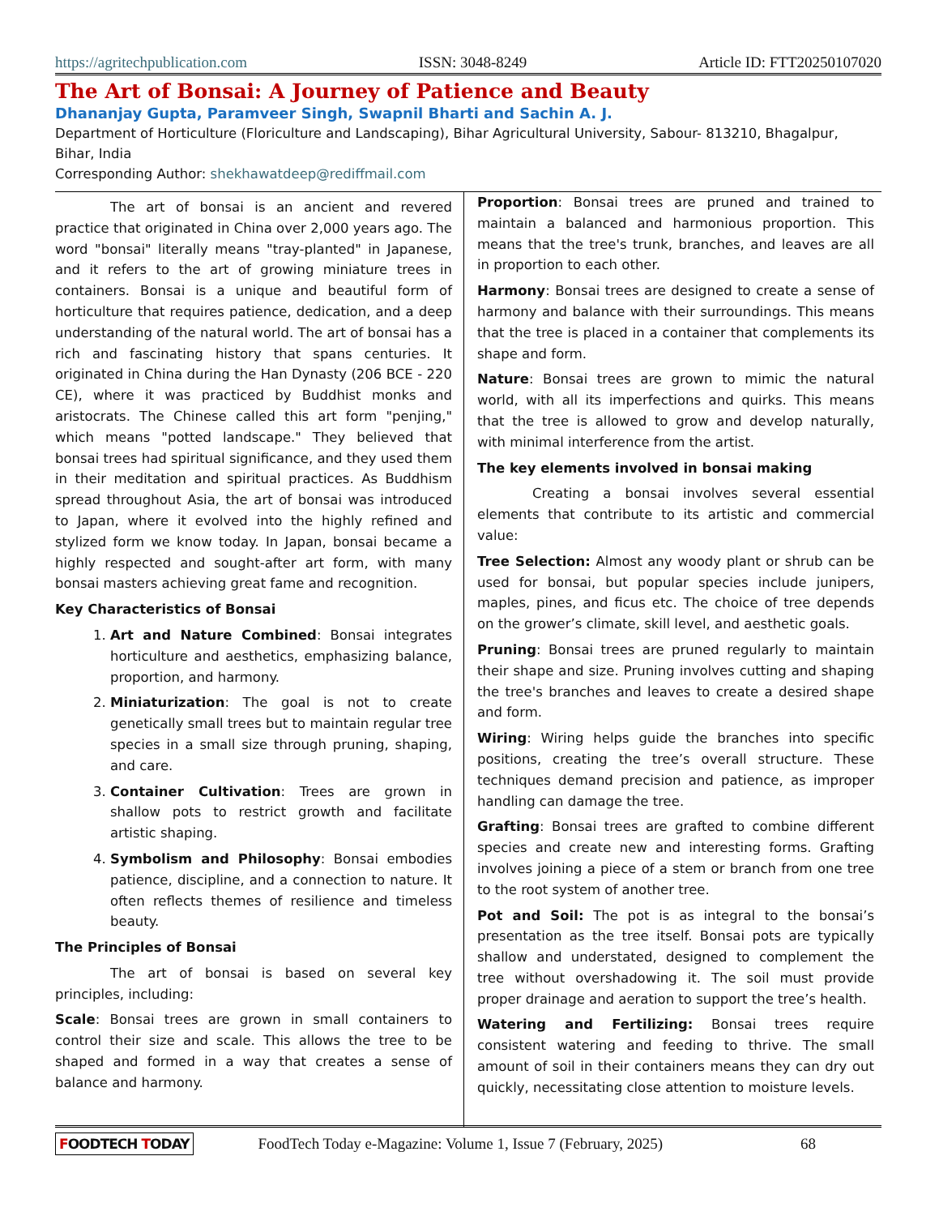https://agritechpublication.com ISSN: 3048-8249 Article ID: FTT20250107020
The Art of Bonsai: A Journey of Patience and Beauty
Dhananjay Gupta, Paramveer Singh, Swapnil Bharti and Sachin A. J.
Department of Horticulture (Floriculture and Landscaping), Bihar Agricultural University, Sabour- 813210, Bhagalpur, Bihar, India
Corresponding Author: shekhawatdeep@rediffmail.com
The art of bonsai is an ancient and revered practice that originated in China over 2,000 years ago. The word "bonsai" literally means "tray-planted" in Japanese, and it refers to the art of growing miniature trees in containers. Bonsai is a unique and beautiful form of horticulture that requires patience, dedication, and a deep understanding of the natural world. The art of bonsai has a rich and fascinating history that spans centuries. It originated in China during the Han Dynasty (206 BCE - 220 CE), where it was practiced by Buddhist monks and aristocrats. The Chinese called this art form "penjing," which means "potted landscape." They believed that bonsai trees had spiritual significance, and they used them in their meditation and spiritual practices. As Buddhism spread throughout Asia, the art of bonsai was introduced to Japan, where it evolved into the highly refined and stylized form we know today. In Japan, bonsai became a highly respected and sought-after art form, with many bonsai masters achieving great fame and recognition.
Key Characteristics of Bonsai
1. Art and Nature Combined: Bonsai integrates horticulture and aesthetics, emphasizing balance, proportion, and harmony.
2. Miniaturization: The goal is not to create genetically small trees but to maintain regular tree species in a small size through pruning, shaping, and care.
3. Container Cultivation: Trees are grown in shallow pots to restrict growth and facilitate artistic shaping.
4. Symbolism and Philosophy: Bonsai embodies patience, discipline, and a connection to nature. It often reflects themes of resilience and timeless beauty.
The Principles of Bonsai
The art of bonsai is based on several key principles, including:
Scale: Bonsai trees are grown in small containers to control their size and scale. This allows the tree to be shaped and formed in a way that creates a sense of balance and harmony.
Proportion: Bonsai trees are pruned and trained to maintain a balanced and harmonious proportion. This means that the tree's trunk, branches, and leaves are all in proportion to each other.
Harmony: Bonsai trees are designed to create a sense of harmony and balance with their surroundings. This means that the tree is placed in a container that complements its shape and form.
Nature: Bonsai trees are grown to mimic the natural world, with all its imperfections and quirks. This means that the tree is allowed to grow and develop naturally, with minimal interference from the artist.
The key elements involved in bonsai making
Creating a bonsai involves several essential elements that contribute to its artistic and commercial value:
Tree Selection: Almost any woody plant or shrub can be used for bonsai, but popular species include junipers, maples, pines, and ficus etc. The choice of tree depends on the grower’s climate, skill level, and aesthetic goals.
Pruning: Bonsai trees are pruned regularly to maintain their shape and size. Pruning involves cutting and shaping the tree's branches and leaves to create a desired shape and form.
Wiring: Wiring helps guide the branches into specific positions, creating the tree’s overall structure. These techniques demand precision and patience, as improper handling can damage the tree.
Grafting: Bonsai trees are grafted to combine different species and create new and interesting forms. Grafting involves joining a piece of a stem or branch from one tree to the root system of another tree.
Pot and Soil: The pot is as integral to the bonsai’s presentation as the tree itself. Bonsai pots are typically shallow and understated, designed to complement the tree without overshadowing it. The soil must provide proper drainage and aeration to support the tree’s health.
Watering and Fertilizing: Bonsai trees require consistent watering and feeding to thrive. The small amount of soil in their containers means they can dry out quickly, necessitating close attention to moisture levels.
FOODTECH TODAY FoodTech Today e-Magazine: Volume 1, Issue 7 (February, 2025) 68